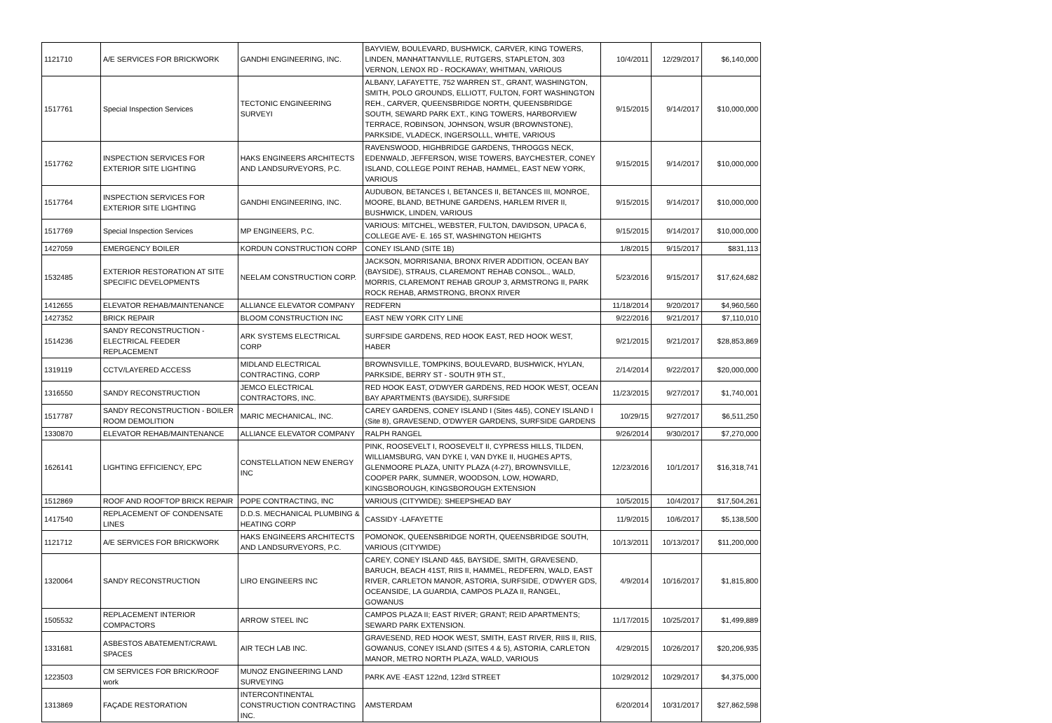| 1121710 | A/E SERVICES FOR BRICKWORK | GANDHI ENGINEERING, INC. | BAYVIEW, BOULEVARD, BUSHWICK, CARVER, KING TOWERS, LINDEN, MANHATTANVILLE, RUTGERS, STAPLETON, 303 VERNON, LENOX RD - ROCKAWAY, WHITMAN, VARIOUS | 10/4/2011 | 12/29/2017 | $6,140,000 |
| 1517761 | Special Inspection Services | TECTONIC ENGINEERING SURVEYI | ALBANY, LAFAYETTE, 752 WARREN ST., GRANT, WASHINGTON, SMITH, POLO GROUNDS, ELLIOTT, FULTON, FORT WASHINGTON REH., CARVER, QUEENSBRIDGE NORTH, QUEENSBRIDGE SOUTH, SEWARD PARK EXT., KING TOWERS, HARBORVIEW TERRACE, ROBINSON, JOHNSON, WSUR (BROWNSTONE), PARKSIDE, VLADECK, INGERSOLLL, WHITE, VARIOUS | 9/15/2015 | 9/14/2017 | $10,000,000 |
| 1517762 | INSPECTION SERVICES FOR EXTERIOR SITE LIGHTING | HAKS ENGINEERS ARCHITECTS AND LANDSURVEYORS, P.C. | RAVENSWOOD, HIGHBRIDGE GARDENS, THROGGS NECK, EDENWALD, JEFFERSON, WISE TOWERS, BAYCHESTER, CONEY ISLAND, COLLEGE POINT REHAB, HAMMEL, EAST NEW YORK, VARIOUS | 9/15/2015 | 9/14/2017 | $10,000,000 |
| 1517764 | INSPECTION SERVICES FOR EXTERIOR SITE LIGHTING | GANDHI ENGINEERING, INC. | AUDUBON, BETANCES I, BETANCES II, BETANCES III, MONROE, MOORE, BLAND, BETHUNE GARDENS, HARLEM RIVER II, BUSHWICK, LINDEN, VARIOUS | 9/15/2015 | 9/14/2017 | $10,000,000 |
| 1517769 | Special Inspection Services | MP ENGINEERS, P.C. | VARIOUS: MITCHEL, WEBSTER, FULTON, DAVIDSON, UPACA 6, COLLEGE AVE- E. 165 ST, WASHINGTON HEIGHTS | 9/15/2015 | 9/14/2017 | $10,000,000 |
| 1427059 | EMERGENCY BOILER | KORDUN CONSTRUCTION CORP | CONEY ISLAND (SITE 1B) | 1/8/2015 | 9/15/2017 | $831,113 |
| 1532485 | EXTERIOR RESTORATION AT SITE SPECIFIC DEVELOPMENTS | NEELAM CONSTRUCTION CORP. | JACKSON, MORRISANIA, BRONX RIVER ADDITION, OCEAN BAY (BAYSIDE), STRAUS, CLAREMONT REHAB CONSOL., WALD, MORRIS, CLAREMONT REHAB GROUP 3, ARMSTRONG II, PARK ROCK REHAB, ARMSTRONG, BRONX RIVER | 5/23/2016 | 9/15/2017 | $17,624,682 |
| 1412655 | ELEVATOR REHAB/MAINTENANCE | ALLIANCE ELEVATOR COMPANY | REDFERN | 11/18/2014 | 9/20/2017 | $4,960,560 |
| 1427352 | BRICK REPAIR | BLOOM CONSTRUCTION INC | EAST NEW YORK CITY LINE | 9/22/2016 | 9/21/2017 | $7,110,010 |
| 1514236 | SANDY RECONSTRUCTION - ELECTRICAL FEEDER REPLACEMENT | ARK SYSTEMS ELECTRICAL CORP | SURFSIDE GARDENS, RED HOOK EAST, RED HOOK WEST, HABER | 9/21/2015 | 9/21/2017 | $28,853,869 |
| 1319119 | CCTV/LAYERED ACCESS | MIDLAND ELECTRICAL CONTRACTING, CORP | BROWNSVILLE, TOMPKINS, BOULEVARD, BUSHWICK, HYLAN, PARKSIDE, BERRY ST - SOUTH 9TH ST., | 2/14/2014 | 9/22/2017 | $20,000,000 |
| 1316550 | SANDY RECONSTRUCTION | JEMCO ELECTRICAL CONTRACTORS, INC. | RED HOOK EAST, O'DWYER GARDENS, RED HOOK WEST, OCEAN BAY APARTMENTS (BAYSIDE), SURFSIDE | 11/23/2015 | 9/27/2017 | $1,740,001 |
| 1517787 | SANDY RECONSTRUCTION - BOILER ROOM DEMOLITION | MARIC MECHANICAL, INC. | CAREY GARDENS, CONEY ISLAND I (Sites 4&5), CONEY ISLAND I (Site 8), GRAVESEND, O'DWYER GARDENS, SURFSIDE GARDENS | 10/29/15 | 9/27/2017 | $6,511,250 |
| 1330870 | ELEVATOR REHAB/MAINTENANCE | ALLIANCE ELEVATOR COMPANY | RALPH RANGEL | 9/26/2014 | 9/30/2017 | $7,270,000 |
| 1626141 | LIGHTING EFFICIENCY, EPC | CONSTELLATION NEW ENERGY INC | PINK, ROOSEVELT I, ROOSEVELT II, CYPRESS HILLS, TILDEN, WILLIAMSBURG, VAN DYKE I, VAN DYKE II, HUGHES APTS, GLENMOORE PLAZA, UNITY PLAZA (4-27), BROWNSVILLE, COOPER PARK, SUMNER, WOODSON, LOW, HOWARD, KINGSBOROUGH, KINGSBOROUGH EXTENSION | 12/23/2016 | 10/1/2017 | $16,318,741 |
| 1512869 | ROOF AND ROOFTOP BRICK REPAIR | POPE CONTRACTING, INC | VARIOUS (CITYWIDE): SHEEPSHEAD BAY | 10/5/2015 | 10/4/2017 | $17,504,261 |
| 1417540 | REPLACEMENT OF CONDENSATE LINES | D.D.S. MECHANICAL PLUMBING & HEATING CORP | CASSIDY -LAFAYETTE | 11/9/2015 | 10/6/2017 | $5,138,500 |
| 1121712 | A/E SERVICES FOR BRICKWORK | HAKS ENGINEERS ARCHITECTS AND LANDSURVEYORS, P.C. | POMONOK, QUEENSBRIDGE NORTH, QUEENSBRIDGE SOUTH, VARIOUS (CITYWIDE) | 10/13/2011 | 10/13/2017 | $11,200,000 |
| 1320064 | SANDY RECONSTRUCTION | LIRO ENGINEERS INC | CAREY, CONEY ISLAND 4&5, BAYSIDE, SMITH, GRAVESEND, BARUCH, BEACH 41ST, RIIS II, HAMMEL, REDFERN, WALD, EAST RIVER, CARLETON MANOR, ASTORIA, SURFSIDE, O'DWYER GDS, OCEANSIDE, LA GUARDIA, CAMPOS PLAZA II, RANGEL, GOWANUS | 4/9/2014 | 10/16/2017 | $1,815,800 |
| 1505532 | REPLACEMENT INTERIOR COMPACTORS | ARROW STEEL INC | CAMPOS PLAZA II; EAST RIVER; GRANT; REID APARTMENTS; SEWARD PARK EXTENSION. | 11/17/2015 | 10/25/2017 | $1,499,889 |
| 1331681 | ASBESTOS ABATEMENT/CRAWL SPACES | AIR TECH LAB INC. | GRAVESEND, RED HOOK WEST, SMITH, EAST RIVER, RIIS II, RIIS, GOWANUS, CONEY ISLAND (SITES 4 & 5), ASTORIA, CARLETON MANOR, METRO NORTH PLAZA, WALD, VARIOUS | 4/29/2015 | 10/26/2017 | $20,206,935 |
| 1223503 | CM SERVICES FOR BRICK/ROOF work | MUNOZ ENGINEERING LAND SURVEYING | PARK AVE -EAST 122nd, 123rd STREET | 10/29/2012 | 10/29/2017 | $4,375,000 |
| 1313869 | FAÇADE RESTORATION | INTERCONTINENTAL CONSTRUCTION CONTRACTING INC. | AMSTERDAM | 6/20/2014 | 10/31/2017 | $27,862,598 |